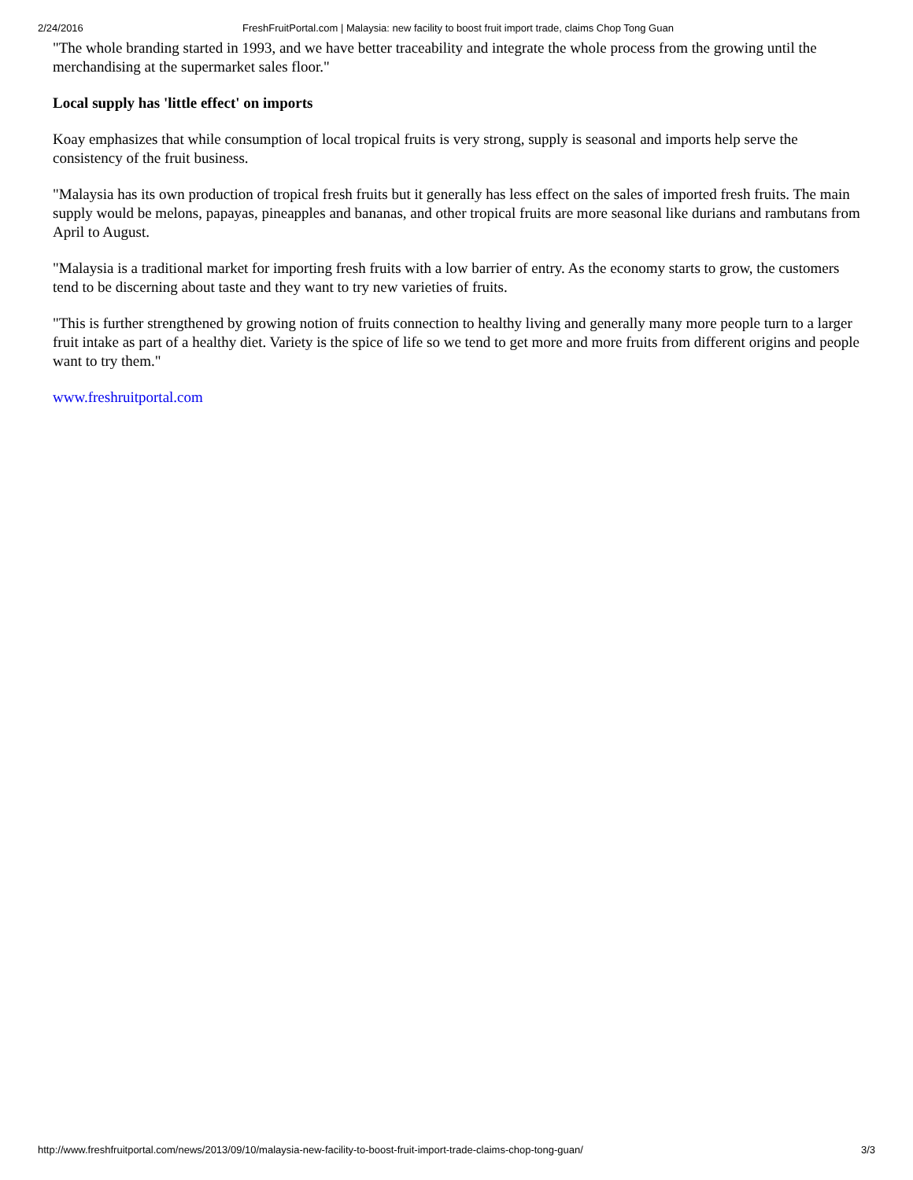2/24/2016 FreshFruitPortal.com | Malaysia: new facility to boost fruit import trade, claims Chop Tong Guan
"The whole branding started in 1993, and we have better traceability and integrate the whole process from the growing until the merchandising at the supermarket sales floor."
Local supply has 'little effect' on imports
Koay emphasizes that while consumption of local tropical fruits is very strong, supply is seasonal and imports help serve the consistency of the fruit business.
"Malaysia has its own production of tropical fresh fruits but it generally has less effect on the sales of imported fresh fruits. The main supply would be melons, papayas, pineapples and bananas, and other tropical fruits are more seasonal like durians and rambutans from April to August.
"Malaysia is a traditional market for importing fresh fruits with a low barrier of entry. As the economy starts to grow, the customers tend to be discerning about taste and they want to try new varieties of fruits.
"This is further strengthened by growing notion of fruits connection to healthy living and generally many more people turn to a larger fruit intake as part of a healthy diet. Variety is the spice of life so we tend to get more and more fruits from different origins and people want to try them."
www.freshruitportal.com
http://www.freshfruitportal.com/news/2013/09/10/malaysia-new-facility-to-boost-fruit-import-trade-claims-chop-tong-guan/ 3/3